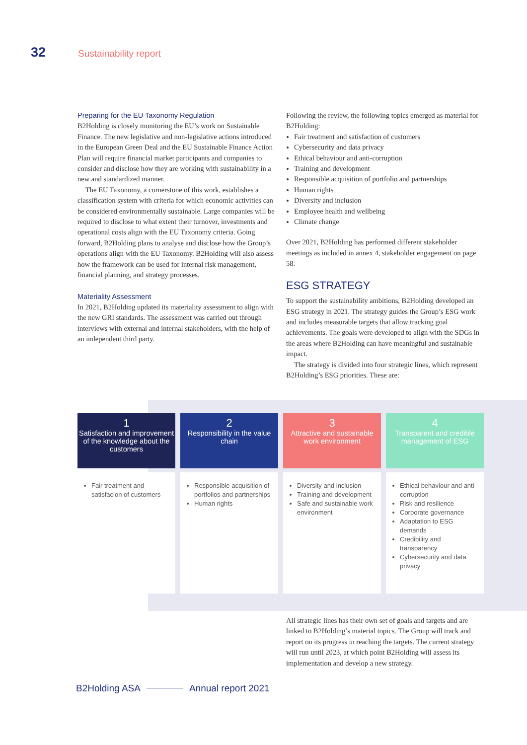32 Sustainability report
Preparing for the EU Taxonomy Regulation
B2Holding is closely monitoring the EU’s work on Sustainable Finance. The new legislative and non-legislative actions introduced in the European Green Deal and the EU Sustainable Finance Action Plan will require financial market participants and companies to consider and disclose how they are working with sustainability in a new and standardized manner.
The EU Taxonomy, a cornerstone of this work, establishes a classification system with criteria for which economic activities can be considered environmentally sustainable. Large companies will be required to disclose to what extent their turnover, investments and operational costs align with the EU Taxonomy criteria. Going forward, B2Holding plans to analyse and disclose how the Group’s operations align with the EU Taxonomy. B2Holding will also assess how the framework can be used for internal risk management, financial planning, and strategy processes.
Materiality Assessment
In 2021, B2Holding updated its materiality assessment to align with the new GRI standards. The assessment was carried out through interviews with external and internal stakeholders, with the help of an independent third party.
Following the review, the following topics emerged as material for B2Holding:
Fair treatment and satisfaction of customers
Cybersecurity and data privacy
Ethical behaviour and anti-corruption
Training and development
Responsible acquisition of portfolio and partnerships
Human rights
Diversity and inclusion
Employee health and wellbeing
Climate change
Over 2021, B2Holding has performed different stakeholder meetings as included in annex 4, stakeholder engagement on page 58.
ESG STRATEGY
To support the sustainability ambitions, B2Holding developed an ESG strategy in 2021. The strategy guides the Group’s ESG work and includes measurable targets that allow tracking goal achievements. The goals were developed to align with the SDGs in the areas where B2Holding can have meaningful and sustainable impact.
The strategy is divided into four strategic lines, which represent B2Holding’s ESG priorities. These are:
1
Satisfaction and improvement of the knowledge about the customers
Fair treatment and satisfacion of customers
2
Responsibility in the value chain
Responsible acquisition of portfolios and partnerships
Human rights
3
Attractive and sustainable work environment
Diversity and inclusion
Training and development
Safe and sustainable work environment
4
Transparent and credible management of ESG
Ethical behaviour and anti-corruption
Risk and resilience
Corporate governance
Adaptation to ESG demands
Credibility and transparency
Cybersecurity and data privacy
All strategic lines has their own set of goals and targets and are linked to B2Holding’s material topics. The Group will track and report on its progress in reaching the targets. The current strategy will run until 2023, at which point B2Holding will assess its implementation and develop a new strategy.
B2Holding ASA Annual report 2021